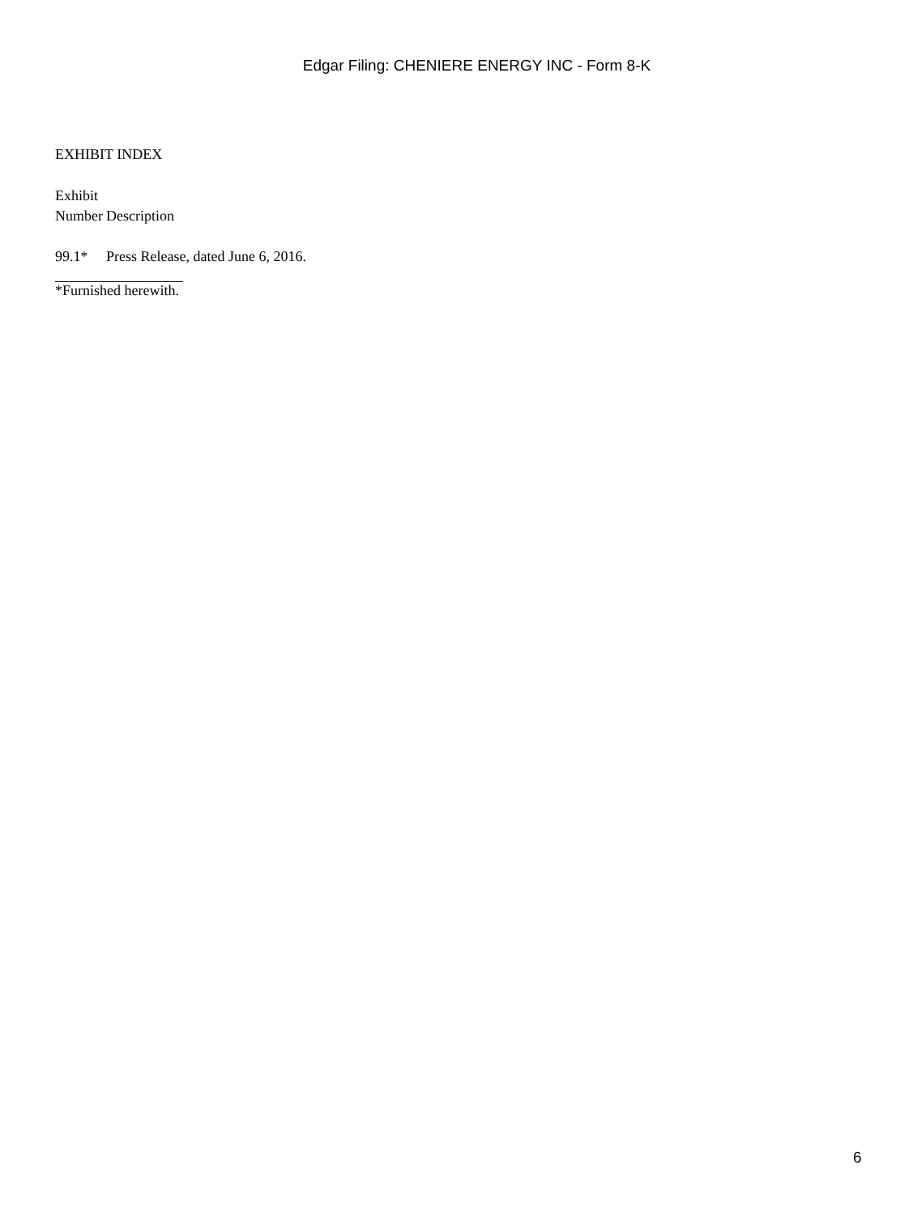Edgar Filing: CHENIERE ENERGY INC - Form 8-K
EXHIBIT INDEX
| Exhibit Number | Description |
| 99.1* | Press Release, dated June 6, 2016. |
*Furnished herewith.
6